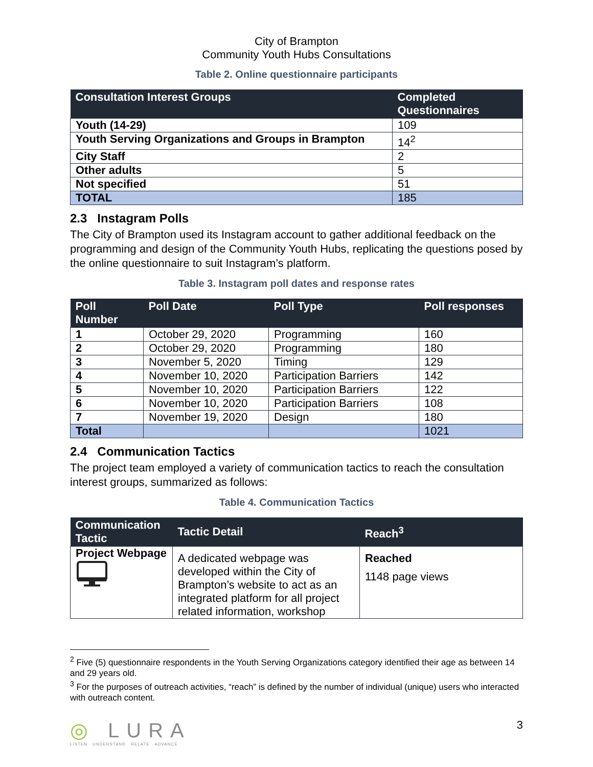City of Brampton
Community Youth Hubs Consultations
Table 2. Online questionnaire participants
| Consultation Interest Groups | Completed Questionnaires |
| --- | --- |
| Youth (14-29) | 109 |
| Youth Serving Organizations and Groups in Brampton | 14<sup>2</sup> |
| City Staff | 2 |
| Other adults | 5 |
| Not specified | 51 |
| TOTAL | 185 |
2.3 Instagram Polls
The City of Brampton used its Instagram account to gather additional feedback on the programming and design of the Community Youth Hubs, replicating the questions posed by the online questionnaire to suit Instagram’s platform.
Table 3. Instagram poll dates and response rates
| Poll Number | Poll Date | Poll Type | Poll responses |
| --- | --- | --- | --- |
| 1 | October 29, 2020 | Programming | 160 |
| 2 | October 29, 2020 | Programming | 180 |
| 3 | November 5, 2020 | Timing | 129 |
| 4 | November 10, 2020 | Participation Barriers | 142 |
| 5 | November 10, 2020 | Participation Barriers | 122 |
| 6 | November 10, 2020 | Participation Barriers | 108 |
| 7 | November 19, 2020 | Design | 180 |
| Total | | | 1021 |
2.4 Communication Tactics
The project team employed a variety of communication tactics to reach the consultation interest groups, summarized as follows:
Table 4. Communication Tactics
| Communication Tactic | Tactic Detail | Reach<sup>3</sup> |
| --- | --- | --- |
| Project Webpage | A dedicated webpage was developed within the City of Brampton’s website to act as an integrated platform for all project related information, workshop | Reached 1148 page views |
<sup>2</sup> Five (5) questionnaire respondents in the Youth Serving Organizations category identified their age as between 14 and 29 years old.
<sup>3</sup> For the purposes of outreach activities, “reach” is defined by the number of individual (unique) users who interacted with outreach content.
◎ LURA
LISTEN · UNDERSTAND · RELATE · ADVANCE
3